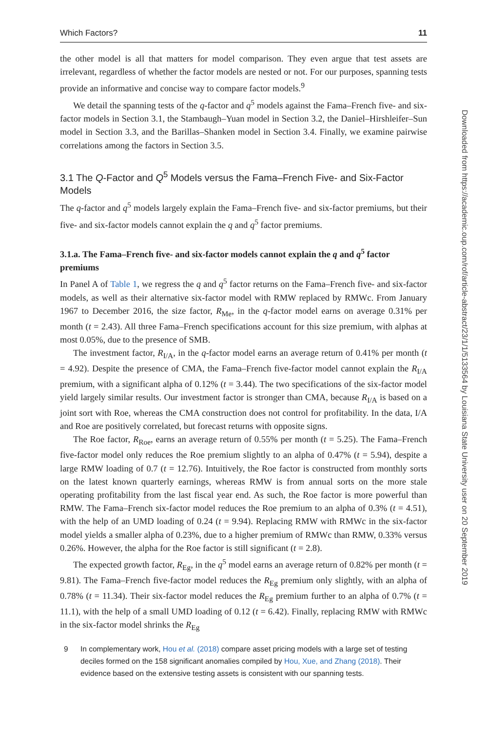Which Factors? 11
the other model is all that matters for model comparison. They even argue that test assets are irrelevant, regardless of whether the factor models are nested or not. For our purposes, spanning tests provide an informative and concise way to compare factor models.<sup>9</sup>
We detail the spanning tests of the q-factor and q<sup>5</sup> models against the Fama–French five- and six-factor models in Section 3.1, the Stambaugh–Yuan model in Section 3.2, the Daniel–Hirshleifer–Sun model in Section 3.3, and the Barillas–Shanken model in Section 3.4. Finally, we examine pairwise correlations among the factors in Section 3.5.
3.1 The Q-Factor and Q<sup>5</sup> Models versus the Fama–French Five- and Six-Factor Models
The q-factor and q<sup>5</sup> models largely explain the Fama–French five- and six-factor premiums, but their five- and six-factor models cannot explain the q and q<sup>5</sup> factor premiums.
3.1.a. The Fama–French five- and six-factor models cannot explain the q and q<sup>5</sup> factor premiums
In Panel A of Table 1, we regress the q and q<sup>5</sup> factor returns on the Fama–French five- and six-factor models, as well as their alternative six-factor model with RMW replaced by RMWc. From January 1967 to December 2016, the size factor, R<sub>Me</sub>, in the q-factor model earns on average 0.31% per month (t = 2.43). All three Fama–French specifications account for this size premium, with alphas at most 0.05%, due to the presence of SMB.
The investment factor, R<sub>I/A</sub>, in the q-factor model earns an average return of 0.41% per month (t = 4.92). Despite the presence of CMA, the Fama–French five-factor model cannot explain the R<sub>I/A</sub> premium, with a significant alpha of 0.12% (t = 3.44). The two specifications of the six-factor model yield largely similar results. Our investment factor is stronger than CMA, because R<sub>I/A</sub> is based on a joint sort with Roe, whereas the CMA construction does not control for profitability. In the data, I/A and Roe are positively correlated, but forecast returns with opposite signs.
The Roe factor, R<sub>Roe</sub>, earns an average return of 0.55% per month (t = 5.25). The Fama–French five-factor model only reduces the Roe premium slightly to an alpha of 0.47% (t = 5.94), despite a large RMW loading of 0.7 (t = 12.76). Intuitively, the Roe factor is constructed from monthly sorts on the latest known quarterly earnings, whereas RMW is from annual sorts on the more stale operating profitability from the last fiscal year end. As such, the Roe factor is more powerful than RMW. The Fama–French six-factor model reduces the Roe premium to an alpha of 0.3% (t = 4.51), with the help of an UMD loading of 0.24 (t = 9.94). Replacing RMW with RMWc in the six-factor model yields a smaller alpha of 0.23%, due to a higher premium of RMWc than RMW, 0.33% versus 0.26%. However, the alpha for the Roe factor is still significant (t = 2.8).
The expected growth factor, R<sub>Eg</sub>, in the q<sup>5</sup> model earns an average return of 0.82% per month (t = 9.81). The Fama–French five-factor model reduces the R<sub>Eg</sub> premium only slightly, with an alpha of 0.78% (t = 11.34). Their six-factor model reduces the R<sub>Eg</sub> premium further to an alpha of 0.7% (t = 11.1), with the help of a small UMD loading of 0.12 (t = 6.42). Finally, replacing RMW with RMWc in the six-factor model shrinks the R<sub>Eg</sub>
9 In complementary work, Hou et al. (2018) compare asset pricing models with a large set of testing deciles formed on the 158 significant anomalies compiled by Hou, Xue, and Zhang (2018). Their evidence based on the extensive testing assets is consistent with our spanning tests.
Downloaded from https://academic.oup.com/rof/article-abstract/23/1/1/5133564 by Louisiana State University user on 20 September 2019